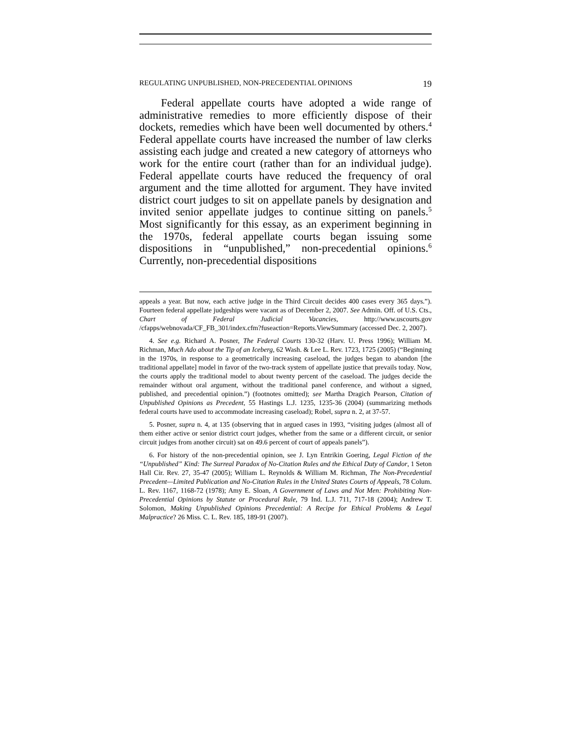REGULATING UNPUBLISHED, NON-PRECEDENTIAL OPINIONS 19
Federal appellate courts have adopted a wide range of administrative remedies to more efficiently dispose of their dockets, remedies which have been well documented by others.<sup>4</sup> Federal appellate courts have increased the number of law clerks assisting each judge and created a new category of attorneys who work for the entire court (rather than for an individual judge). Federal appellate courts have reduced the frequency of oral argument and the time allotted for argument. They have invited district court judges to sit on appellate panels by designation and invited senior appellate judges to continue sitting on panels.<sup>5</sup> Most significantly for this essay, as an experiment beginning in the 1970s, federal appellate courts began issuing some dispositions in “unpublished,” non-precedential opinions.<sup>6</sup> Currently, non-precedential dispositions
appeals a year. But now, each active judge in the Third Circuit decides 400 cases every 365 days.”). Fourteen federal appellate judgeships were vacant as of December 2, 2007. See Admin. Off. of U.S. Cts., Chart of Federal Judicial Vacancies, http://www.uscourts.gov /cfapps/webnovada/CF_FB_301/index.cfm?fuseaction=Reports.ViewSummary (accessed Dec. 2, 2007).
4. See e.g. Richard A. Posner, The Federal Courts 130-32 (Harv. U. Press 1996); William M. Richman, Much Ado about the Tip of an Iceberg, 62 Wash. & Lee L. Rev. 1723, 1725 (2005) (“Beginning in the 1970s, in response to a geometrically increasing caseload, the judges began to abandon [the traditional appellate] model in favor of the two-track system of appellate justice that prevails today. Now, the courts apply the traditional model to about twenty percent of the caseload. The judges decide the remainder without oral argument, without the traditional panel conference, and without a signed, published, and precedential opinion.”) (footnotes omitted); see Martha Dragich Pearson, Citation of Unpublished Opinions as Precedent, 55 Hastings L.J. 1235, 1235-36 (2004) (summarizing methods federal courts have used to accommodate increasing caseload); Robel, supra n. 2, at 37-57.
5. Posner, supra n. 4, at 135 (observing that in argued cases in 1993, “visiting judges (almost all of them either active or senior district court judges, whether from the same or a different circuit, or senior circuit judges from another circuit) sat on 49.6 percent of court of appeals panels”).
6. For history of the non-precedential opinion, see J. Lyn Entrikin Goering, Legal Fiction of the “Unpublished” Kind: The Surreal Paradox of No-Citation Rules and the Ethical Duty of Candor, 1 Seton Hall Cir. Rev. 27, 35-47 (2005); William L. Reynolds & William M. Richman, The Non-Precedential Precedent—Limited Publication and No-Citation Rules in the United States Courts of Appeals, 78 Colum. L. Rev. 1167, 1168-72 (1978); Amy E. Sloan, A Government of Laws and Not Men: Prohibiting Non-Precedential Opinions by Statute or Procedural Rule, 79 Ind. L.J. 711, 717-18 (2004); Andrew T. Solomon, Making Unpublished Opinions Precedential: A Recipe for Ethical Problems & Legal Malpractice? 26 Miss. C. L. Rev. 185, 189-91 (2007).